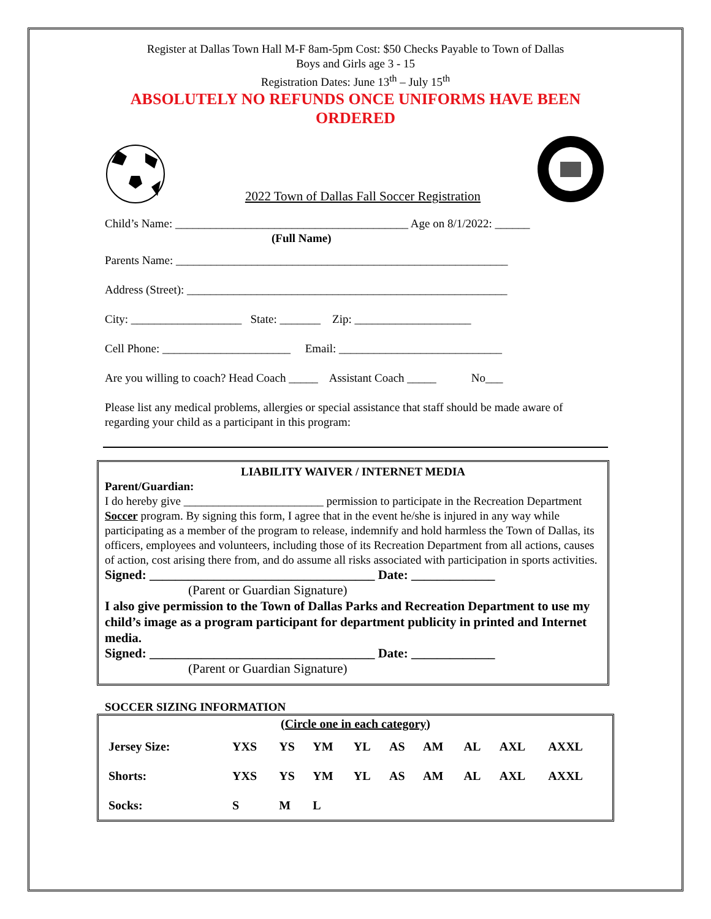Register at Dallas Town Hall M-F 8am-5pm Cost: $50 Checks Payable to Town of Dallas
Boys and Girls age 3 - 15
Registration Dates: June 13<sup>th</sup> – July 15<sup>th</sup>
ABSOLUTELY NO REFUNDS ONCE UNIFORMS HAVE BEEN
ORDERED
2022 Town of Dallas Fall Soccer Registration
Child’s Name: ________________________________________ Age on 8/1/2022: ______
(Full Name)
Parents Name: _________________________________________________________
Address (Street): _______________________________________________________
City: ___________________ State: _______ Zip: ____________________
Cell Phone: ______________________ Email: ____________________________
Are you willing to coach? Head Coach _____ Assistant Coach _____ No___
Please list any medical problems, allergies or special assistance that staff should be made aware of regarding your child as a participant in this program:
LIABILITY WAIVER / INTERNET MEDIA
Parent/Guardian:
I do hereby give ________________________ permission to participate in the Recreation Department Soccer program. By signing this form, I agree that in the event he/she is injured in any way while participating as a member of the program to release, indemnify and hold harmless the Town of Dallas, its officers, employees and volunteers, including those of its Recreation Department from all actions, causes of action, cost arising there from, and do assume all risks associated with participation in sports activities.
Signed: ___________________________________ Date: _____________
(Parent or Guardian Signature)
I also give permission to the Town of Dallas Parks and Recreation Department to use my child’s image as a program participant for department publicity in printed and Internet media.
Signed: ___________________________________ Date: _____________
(Parent or Guardian Signature)
SOCCER SIZING INFORMATION
| (Circle one in each category) | | | | | | | | | |
| Jersey Size: | YXS | YS | YM | YL | AS | AM | AL | AXL | AXXL |
| Shorts: | YXS | YS | YM | YL | AS | AM | AL | AXL | AXXL |
| Socks: | S | M | L | | | | | | |